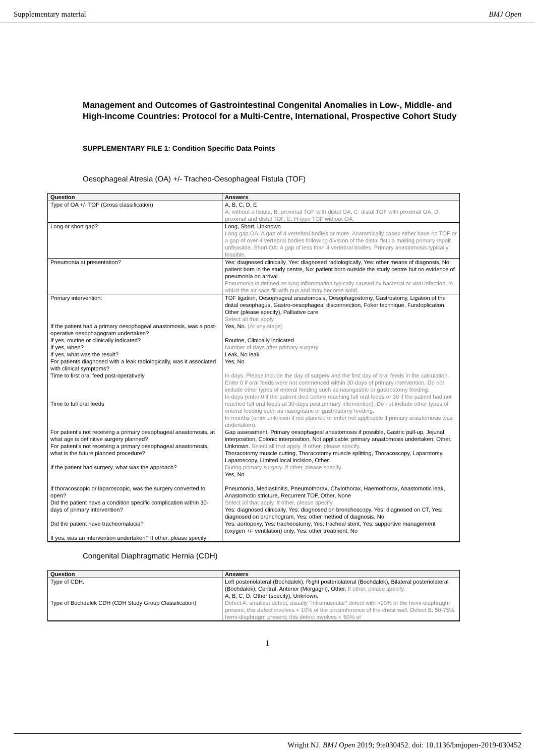Supplementary material BMJ Open
Management and Outcomes of Gastrointestinal Congenital Anomalies in Low-, Middle- and High-Income Countries: Protocol for a Multi-Centre, International, Prospective Cohort Study
SUPPLEMENTARY FILE 1: Condition Specific Data Points
Oesophageal Atresia (OA) +/- Tracheo-Oesophageal Fistula (TOF)
| Question | Answers |
| --- | --- |
| Type of OA +/- TOF (Gross classification) | A, B, C, D, E A: without a fistula, B: proximal TOF with distal OA, C: distal TOF with proximal OA, D: proximal and distal TOF, E: H-type TOF without OA. |
| Long or short gap? | Long, Short, Unknown Long gap OA: A gap of 4 vertebral bodies or more. Anatomically cases either have no TOF or a gap of over 4 vertebral bodies following division of the distal fistula making primary repair unfeasible. Short OA: A gap of less than 4 vertebral bodies. Primary anastomosis typically feasible. |
| Pneumonia at presentation? | Yes: diagnosed clinically, Yes: diagnosed radiologically, Yes: other means of diagnosis, No: patient born in the study centre, No: patient born outside the study centre but no evidence of pneumonia on arrival Pneumonia is defined as lung inflammation typically caused by bacterial or viral infection, in which the air sacs fill with pus and may become solid. |
| Primary intervention: If the patient had a primary oesophageal anastomosis, was a post-operative oesophagogram undertaken? If yes, routine or clinically indicated? If yes, when? If yes, what was the result? For patients diagnosed with a leak radiologically, was it associated with clinical symptoms? Time to first oral feed post-operatively Time to full oral feeds For patient's not receiving a primary oesophageal anastomosis, at what age is definitive surgery planned? For patient's not receiving a primary oesophageal anastomosis, what is the future planned procedure? If the patient had surgery, what was the approach? If thoracoscopic or laparoscopic, was the surgery converted to open? Did the patient have a condition specific complication within 30-days of primary intervention? Did the patient have tracheomalacia? If yes, was an intervention undertaken? If other, please specify | TOF ligation, Oesophageal anastomosis, Oesophagostomy, Gastrostomy, Ligation of the distal oesophagus, Gastro-oesophageal disconnection, Foker technique, Fundoplication, Other (please specify), Palliative care Select all that apply. Yes, No. (At any stage) Routine, Clinically indicated Number of days after primary surgery Leak, No leak Yes, No In days. Please include the day of surgery and the first day of oral feeds in the calculation. Enter 0 if oral feeds were not commenced within 30-days of primary intervention. Do not include other types of enteral feeding such as nasogastric or gastrostomy feeding. In days (enter 0 if the patient died before reaching full oral feeds or 30 if the patient had not reached full oral feeds at 30-days post primary intervention). Do not include other types of enteral feeding such as nasogastric or gastrostomy feeding. In months (enter unknown if not planned or enter not applicable if primary anastomosis was undertaken). Gap assessment, Primary oesophageal anastomosis if possible, Gastric pull-up, Jejunal interposition, Colonic interposition, Not applicable: primary anastomosis undertaken, Other, Unknown. Select all that apply. If other, please specify. Thoracotomy muscle cutting, Thoracotomy muscle splitting, Thoracoscopy, Laparotomy, Laparoscopy, Limited local incision, Other. During primary surgery. If other, please specify. Yes, No Pneumonia, Mediastinitis, Pneumothorax, Chylothorax, Haemothorax, Anastomotic leak, Anastomotic stricture, Recurrent TOF, Other, None Select all that apply. If other, please specify. Yes: diagnosed clinically, Yes: diagnosed on bronchoscopy, Yes: diagnosed on CT, Yes: diagnosed on bronchogram, Yes: other method of diagnosis, No Yes: aortopexy, Yes: tracheostomy, Yes: tracheal stent, Yes: supportive management (oxygen +/- ventilation) only, Yes: other treatment, No |
Congenital Diaphragmatic Hernia (CDH)
| Question | Answers |
| --- | --- |
| Type of CDH. Type of Bochdalek CDH (CDH Study Group Classification) | Left posteriolateral (Bochdalek), Right posteriolateral (Bochdalek), Bilateral posteriolateral (Bochdalek), Central, Anterior (Morgagni), Other. If other, please specify. A, B, C, D, Other (specify), Unknown. Defect A: smallest defect, usually "intramuscular" defect with >90% of the hemi-diaphragm present; this defect involves < 10% of the circumference of the chest wall. Defect B: 50-75% hemi-diaphragm present; this defect involves < 50% of |
1
Wright NJ. BMJ Open 2019; 9:e030452. doi: 10.1136/bmjopen-2019-030452